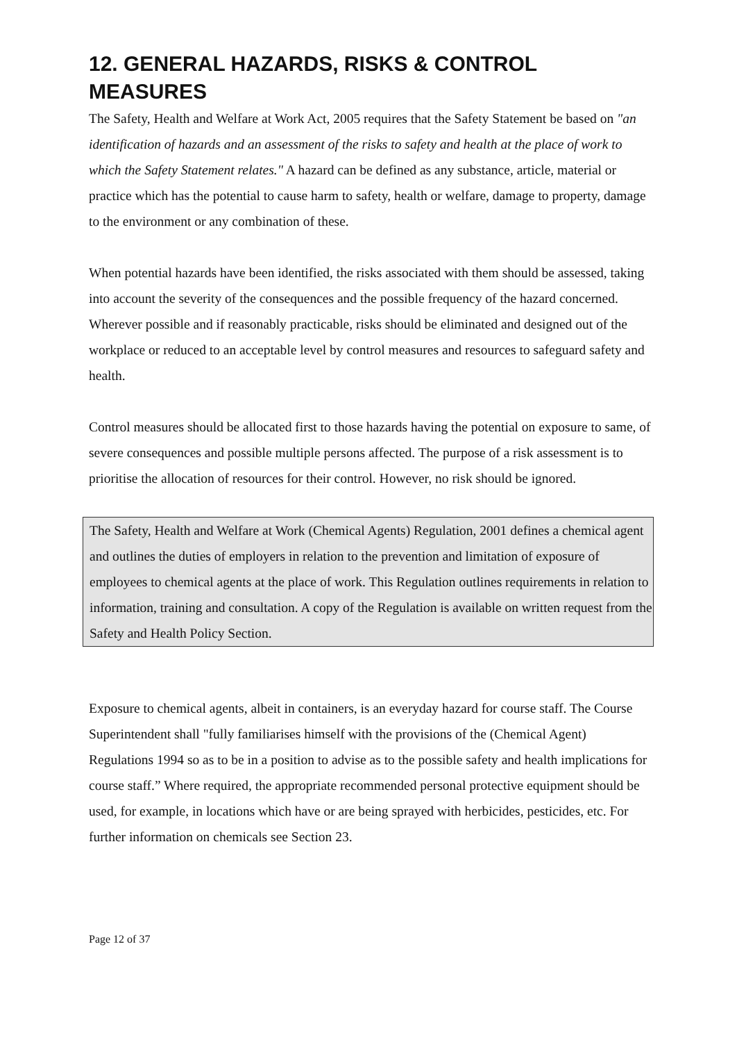12. GENERAL HAZARDS, RISKS & CONTROL MEASURES
The Safety, Health and Welfare at Work Act, 2005 requires that the Safety Statement be based on "an identification of hazards and an assessment of the risks to safety and health at the place of work to which the Safety Statement relates." A hazard can be defined as any substance, article, material or practice which has the potential to cause harm to safety, health or welfare, damage to property, damage to the environment or any combination of these.
When potential hazards have been identified, the risks associated with them should be assessed, taking into account the severity of the consequences and the possible frequency of the hazard concerned. Wherever possible and if reasonably practicable, risks should be eliminated and designed out of the workplace or reduced to an acceptable level by control measures and resources to safeguard safety and health.
Control measures should be allocated first to those hazards having the potential on exposure to same, of severe consequences and possible multiple persons affected. The purpose of a risk assessment is to prioritise the allocation of resources for their control. However, no risk should be ignored.
The Safety, Health and Welfare at Work (Chemical Agents) Regulation, 2001 defines a chemical agent and outlines the duties of employers in relation to the prevention and limitation of exposure of employees to chemical agents at the place of work. This Regulation outlines requirements in relation to information, training and consultation. A copy of the Regulation is available on written request from the Safety and Health Policy Section.
Exposure to chemical agents, albeit in containers, is an everyday hazard for course staff. The Course Superintendent shall "fully familiarises himself with the provisions of the (Chemical Agent) Regulations 1994 so as to be in a position to advise as to the possible safety and health implications for course staff.” Where required, the appropriate recommended personal protective equipment should be used, for example, in locations which have or are being sprayed with herbicides, pesticides, etc. For further information on chemicals see Section 23.
Page 12 of 37